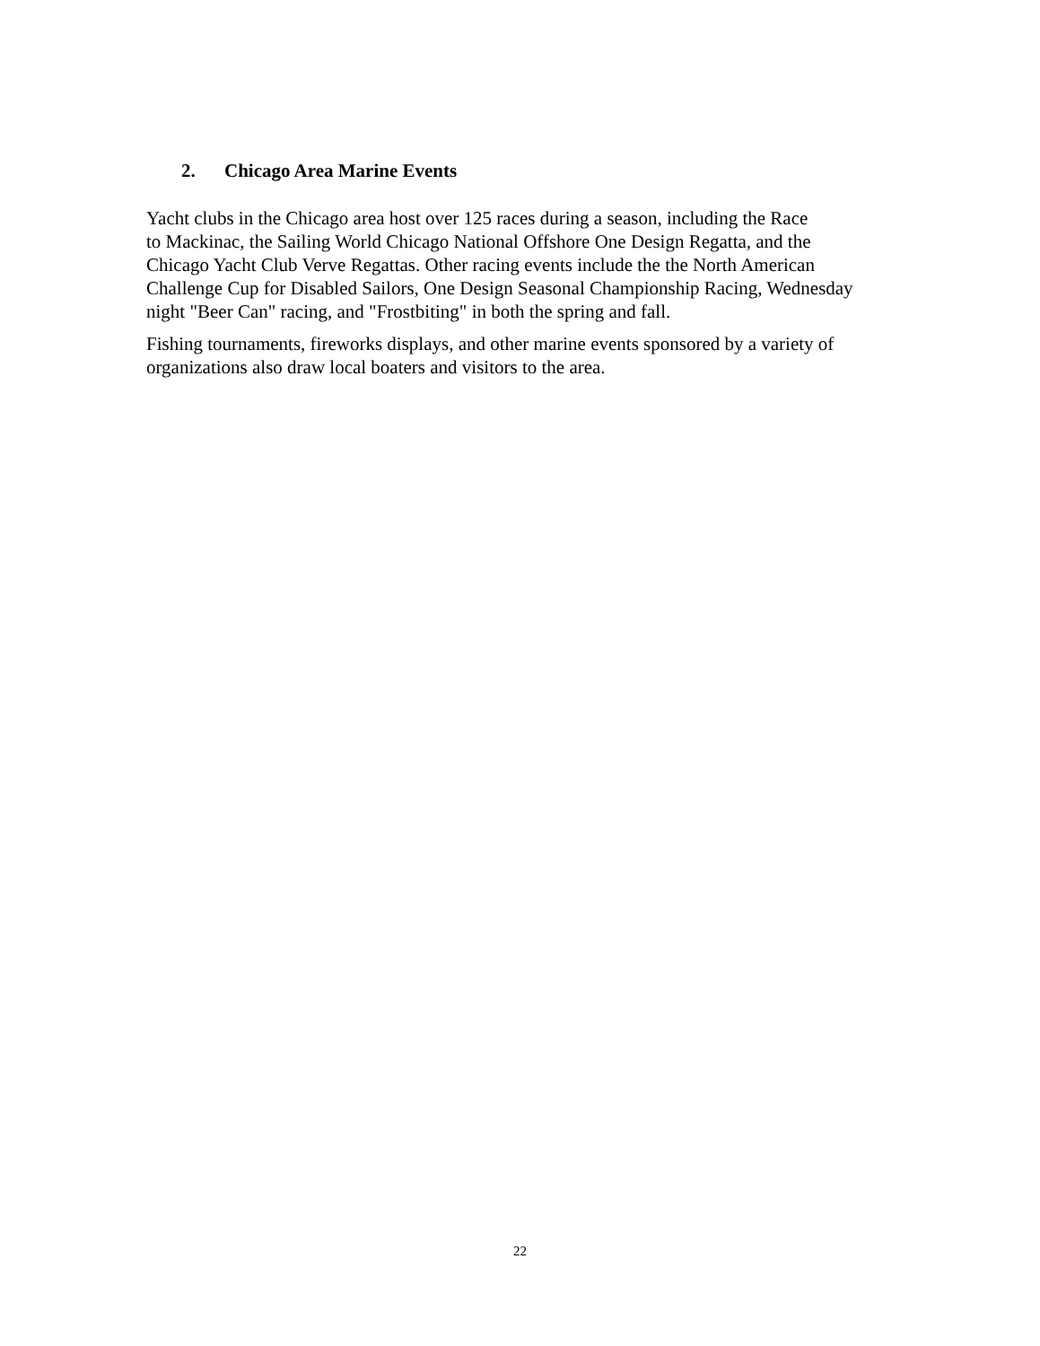2. Chicago Area Marine Events
Yacht clubs in the Chicago area host over 125 races during a season, including the Race
to Mackinac, the Sailing World Chicago National Offshore One Design Regatta, and the
Chicago Yacht Club Verve Regattas. Other racing events include the the North American
Challenge Cup for Disabled Sailors, One Design Seasonal Championship Racing, Wednesday
night "Beer Can" racing, and "Frostbiting" in both the spring and fall.
Fishing tournaments, fireworks displays, and other marine events sponsored by a variety of
organizations also draw local boaters and visitors to the area.
22